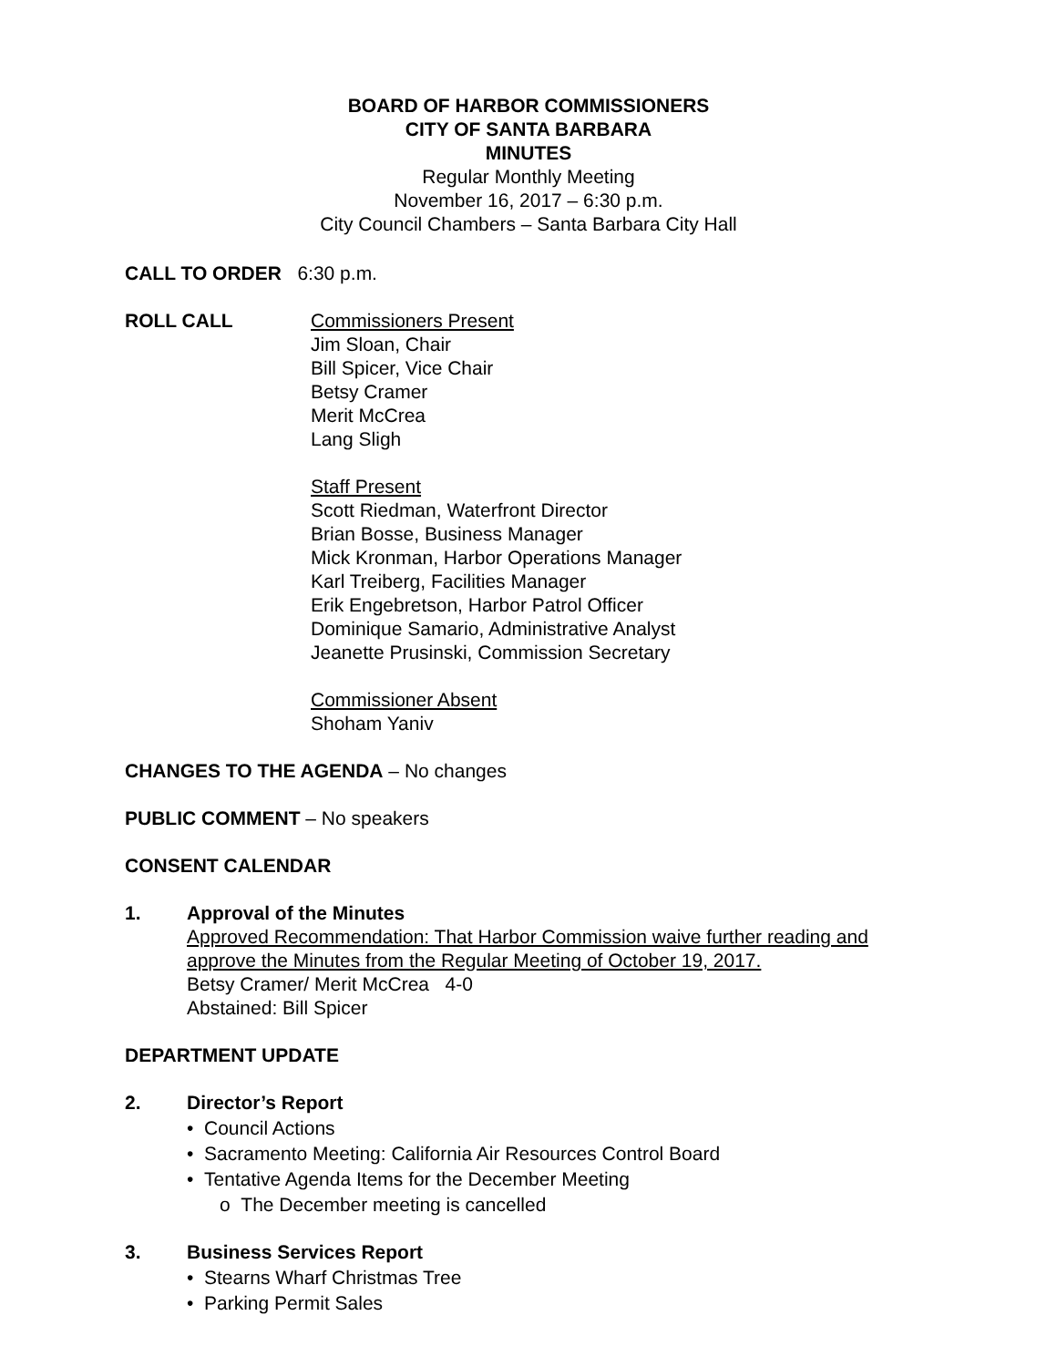BOARD OF HARBOR COMMISSIONERS
CITY OF SANTA BARBARA
MINUTES
Regular Monthly Meeting
November 16, 2017 – 6:30 p.m.
City Council Chambers – Santa Barbara City Hall
CALL TO ORDER 6:30 p.m.
ROLL CALL Commissioners Present
Jim Sloan, Chair
Bill Spicer, Vice Chair
Betsy Cramer
Merit McCrea
Lang Sligh
Staff Present
Scott Riedman, Waterfront Director
Brian Bosse, Business Manager
Mick Kronman, Harbor Operations Manager
Karl Treiberg, Facilities Manager
Erik Engebretson, Harbor Patrol Officer
Dominique Samario, Administrative Analyst
Jeanette Prusinski, Commission Secretary
Commissioner Absent
Shoham Yaniv
CHANGES TO THE AGENDA – No changes
PUBLIC COMMENT – No speakers
CONSENT CALENDAR
1. Approval of the Minutes
Approved Recommendation: That Harbor Commission waive further reading and approve the Minutes from the Regular Meeting of October 19, 2017.
Betsy Cramer/ Merit McCrea 4-0
Abstained: Bill Spicer
DEPARTMENT UPDATE
2. Director’s Report
• Council Actions
• Sacramento Meeting: California Air Resources Control Board
• Tentative Agenda Items for the December Meeting
o The December meeting is cancelled
3. Business Services Report
• Stearns Wharf Christmas Tree
• Parking Permit Sales